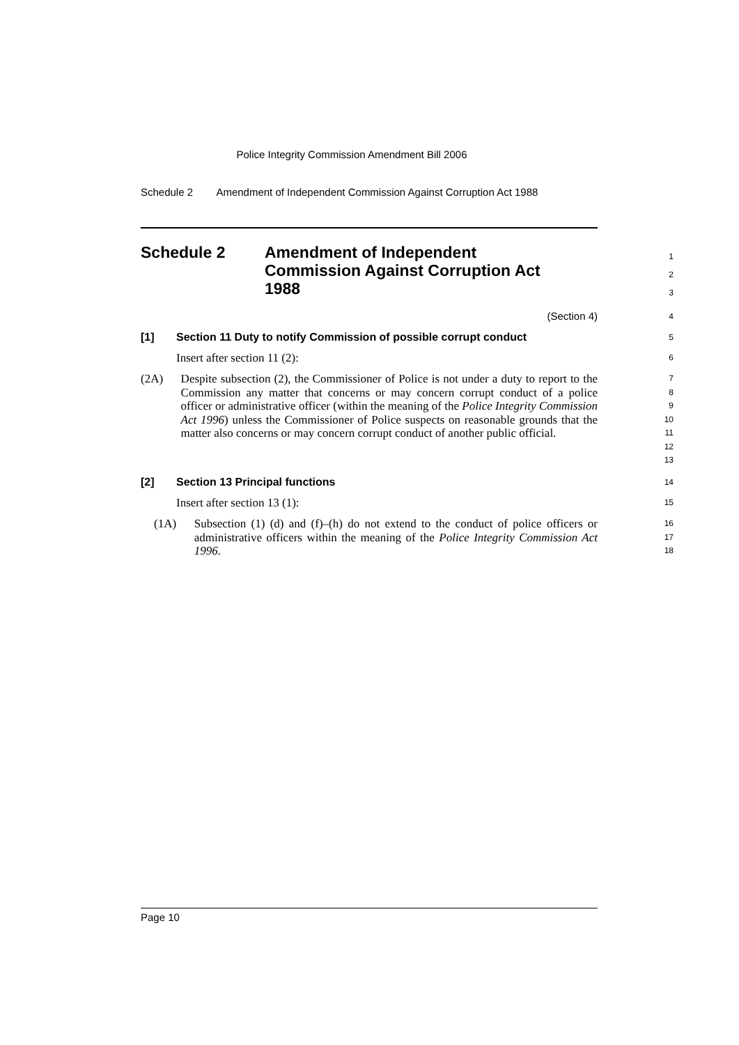Police Integrity Commission Amendment Bill 2006
Schedule 2 Amendment of Independent Commission Against Corruption Act 1988
Schedule 2 Amendment of Independent
Commission Against Corruption Act
1988
1
2
3
(Section 4)
4
[1] Section 11 Duty to notify Commission of possible corrupt conduct
5
Insert after section 11 (2):
6
(2A) Despite subsection (2), the Commissioner of Police is not under a duty to report to the Commission any matter that concerns or may concern corrupt conduct of a police officer or administrative officer (within the meaning of the Police Integrity Commission Act 1996) unless the Commissioner of Police suspects on reasonable grounds that the matter also concerns or may concern corrupt conduct of another public official.
7
8
9
10
11
12
13
[2] Section 13 Principal functions
14
Insert after section 13 (1):
15
(1A) Subsection (1) (d) and (f)–(h) do not extend to the conduct of police officers or administrative officers within the meaning of the Police Integrity Commission Act 1996.
16
17
18
Page 10